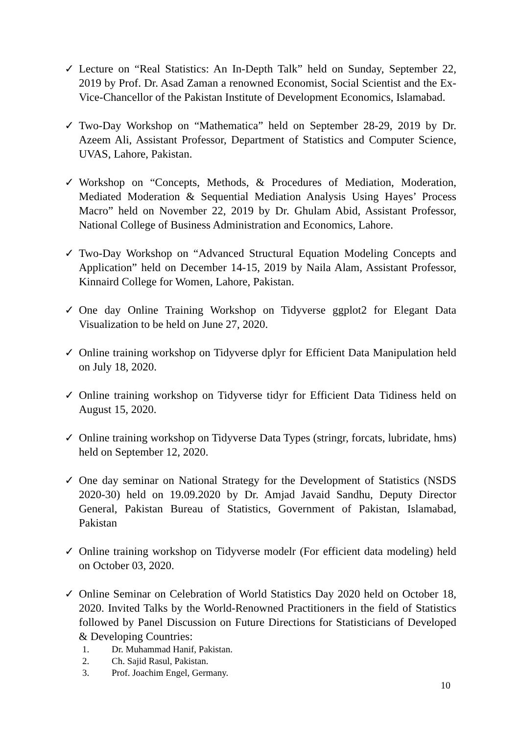✓ Lecture on “Real Statistics: An In-Depth Talk” held on Sunday, September 22, 2019 by Prof. Dr. Asad Zaman a renowned Economist, Social Scientist and the Ex-Vice-Chancellor of the Pakistan Institute of Development Economics, Islamabad.
✓ Two-Day Workshop on “Mathematica” held on September 28-29, 2019 by Dr. Azeem Ali, Assistant Professor, Department of Statistics and Computer Science, UVAS, Lahore, Pakistan.
✓ Workshop on “Concepts, Methods, & Procedures of Mediation, Moderation, Mediated Moderation & Sequential Mediation Analysis Using Hayes’ Process Macro” held on November 22, 2019 by Dr. Ghulam Abid, Assistant Professor, National College of Business Administration and Economics, Lahore.
✓ Two-Day Workshop on “Advanced Structural Equation Modeling Concepts and Application” held on December 14-15, 2019 by Naila Alam, Assistant Professor, Kinnaird College for Women, Lahore, Pakistan.
✓ One day Online Training Workshop on Tidyverse ggplot2 for Elegant Data Visualization to be held on June 27, 2020.
✓ Online training workshop on Tidyverse dplyr for Efficient Data Manipulation held on July 18, 2020.
✓ Online training workshop on Tidyverse tidyr for Efficient Data Tidiness held on August 15, 2020.
✓ Online training workshop on Tidyverse Data Types (stringr, forcats, lubridate, hms) held on September 12, 2020.
✓ One day seminar on National Strategy for the Development of Statistics (NSDS 2020-30) held on 19.09.2020 by Dr. Amjad Javaid Sandhu, Deputy Director General, Pakistan Bureau of Statistics, Government of Pakistan, Islamabad, Pakistan
✓ Online training workshop on Tidyverse modelr (For efficient data modeling) held on October 03, 2020.
✓ Online Seminar on Celebration of World Statistics Day 2020 held on October 18, 2020. Invited Talks by the World-Renowned Practitioners in the field of Statistics followed by Panel Discussion on Future Directions for Statisticians of Developed & Developing Countries:
1. Dr. Muhammad Hanif, Pakistan.
2. Ch. Sajid Rasul, Pakistan.
3. Prof. Joachim Engel, Germany.
10